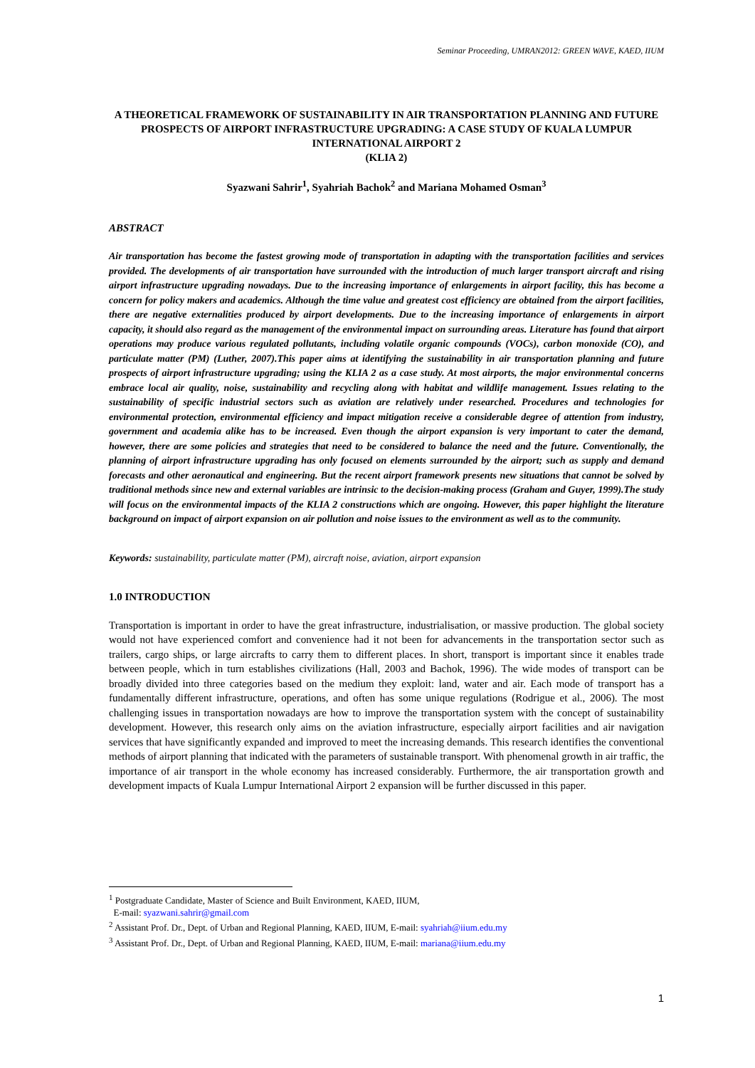Seminar Proceeding, UMRAN2012: GREEN WAVE, KAED, IIUM
A THEORETICAL FRAMEWORK OF SUSTAINABILITY IN AIR TRANSPORTATION PLANNING AND FUTURE PROSPECTS OF AIRPORT INFRASTRUCTURE UPGRADING: A CASE STUDY OF KUALA LUMPUR INTERNATIONAL AIRPORT 2
(KLIA 2)
Syazwani Sahrir<sup>1</sup>, Syahriah Bachok<sup>2</sup> and Mariana Mohamed Osman<sup>3</sup>
ABSTRACT
Air transportation has become the fastest growing mode of transportation in adapting with the transportation facilities and services provided. The developments of air transportation have surrounded with the introduction of much larger transport aircraft and rising airport infrastructure upgrading nowadays. Due to the increasing importance of enlargements in airport facility, this has become a concern for policy makers and academics. Although the time value and greatest cost efficiency are obtained from the airport facilities, there are negative externalities produced by airport developments. Due to the increasing importance of enlargements in airport capacity, it should also regard as the management of the environmental impact on surrounding areas. Literature has found that airport operations may produce various regulated pollutants, including volatile organic compounds (VOCs), carbon monoxide (CO), and particulate matter (PM) (Luther, 2007).This paper aims at identifying the sustainability in air transportation planning and future prospects of airport infrastructure upgrading; using the KLIA 2 as a case study. At most airports, the major environmental concerns embrace local air quality, noise, sustainability and recycling along with habitat and wildlife management. Issues relating to the sustainability of specific industrial sectors such as aviation are relatively under researched. Procedures and technologies for environmental protection, environmental efficiency and impact mitigation receive a considerable degree of attention from industry, government and academia alike has to be increased. Even though the airport expansion is very important to cater the demand, however, there are some policies and strategies that need to be considered to balance the need and the future. Conventionally, the planning of airport infrastructure upgrading has only focused on elements surrounded by the airport; such as supply and demand forecasts and other aeronautical and engineering. But the recent airport framework presents new situations that cannot be solved by traditional methods since new and external variables are intrinsic to the decision-making process (Graham and Guyer, 1999).The study will focus on the environmental impacts of the KLIA 2 constructions which are ongoing. However, this paper highlight the literature background on impact of airport expansion on air pollution and noise issues to the environment as well as to the community.
Keywords: sustainability, particulate matter (PM), aircraft noise, aviation, airport expansion
1.0 INTRODUCTION
Transportation is important in order to have the great infrastructure, industrialisation, or massive production. The global society would not have experienced comfort and convenience had it not been for advancements in the transportation sector such as trailers, cargo ships, or large aircrafts to carry them to different places. In short, transport is important since it enables trade between people, which in turn establishes civilizations (Hall, 2003 and Bachok, 1996). The wide modes of transport can be broadly divided into three categories based on the medium they exploit: land, water and air. Each mode of transport has a fundamentally different infrastructure, operations, and often has some unique regulations (Rodrigue et al., 2006). The most challenging issues in transportation nowadays are how to improve the transportation system with the concept of sustainability development. However, this research only aims on the aviation infrastructure, especially airport facilities and air navigation services that have significantly expanded and improved to meet the increasing demands. This research identifies the conventional methods of airport planning that indicated with the parameters of sustainable transport. With phenomenal growth in air traffic, the importance of air transport in the whole economy has increased considerably. Furthermore, the air transportation growth and development impacts of Kuala Lumpur International Airport 2 expansion will be further discussed in this paper.
<sup>1</sup> Postgraduate Candidate, Master of Science and Built Environment, KAED, IIUM,
E-mail: syazwani.sahrir@gmail.com
<sup>2</sup> Assistant Prof. Dr., Dept. of Urban and Regional Planning, KAED, IIUM, E-mail: syahriah@iium.edu.my
<sup>3</sup> Assistant Prof. Dr., Dept. of Urban and Regional Planning, KAED, IIUM, E-mail: mariana@iium.edu.my
1